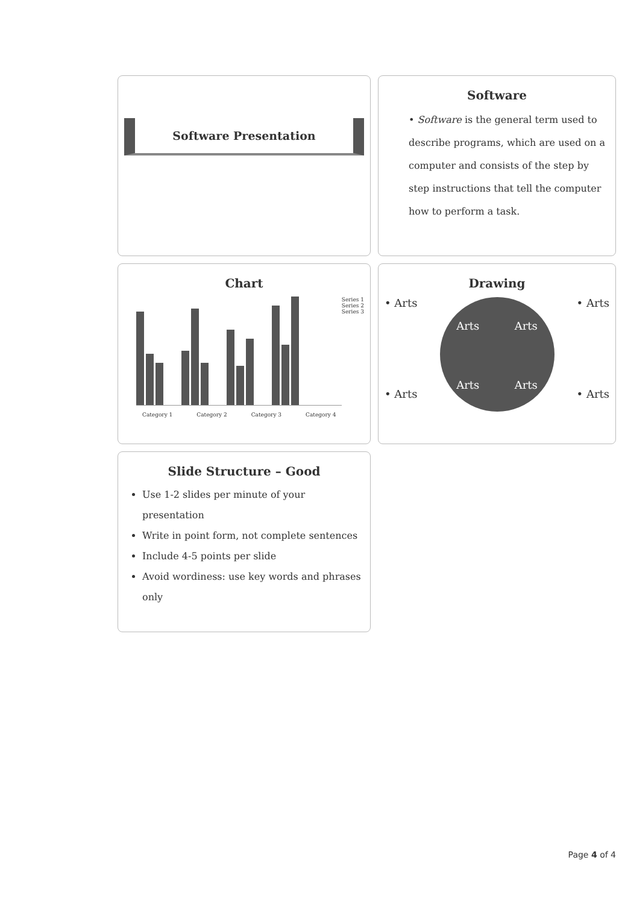Software Presentation
Software
• Software is the general term used to describe programs, which are used on a computer and consists of the step by step instructions that tell the computer how to perform a task.
Chart
Series 1
Series 2
Series 3
Category 1 Category 2 Category 3 Category 4
Drawing
• Arts • Arts
Arts Arts Arts Arts
• Arts • Arts
Slide Structure – Good
Use 1-2 slides per minute of your presentation
Write in point form, not complete sentences
Include 4-5 points per slide
Avoid wordiness: use key words and phrases only
Page 4 of 4